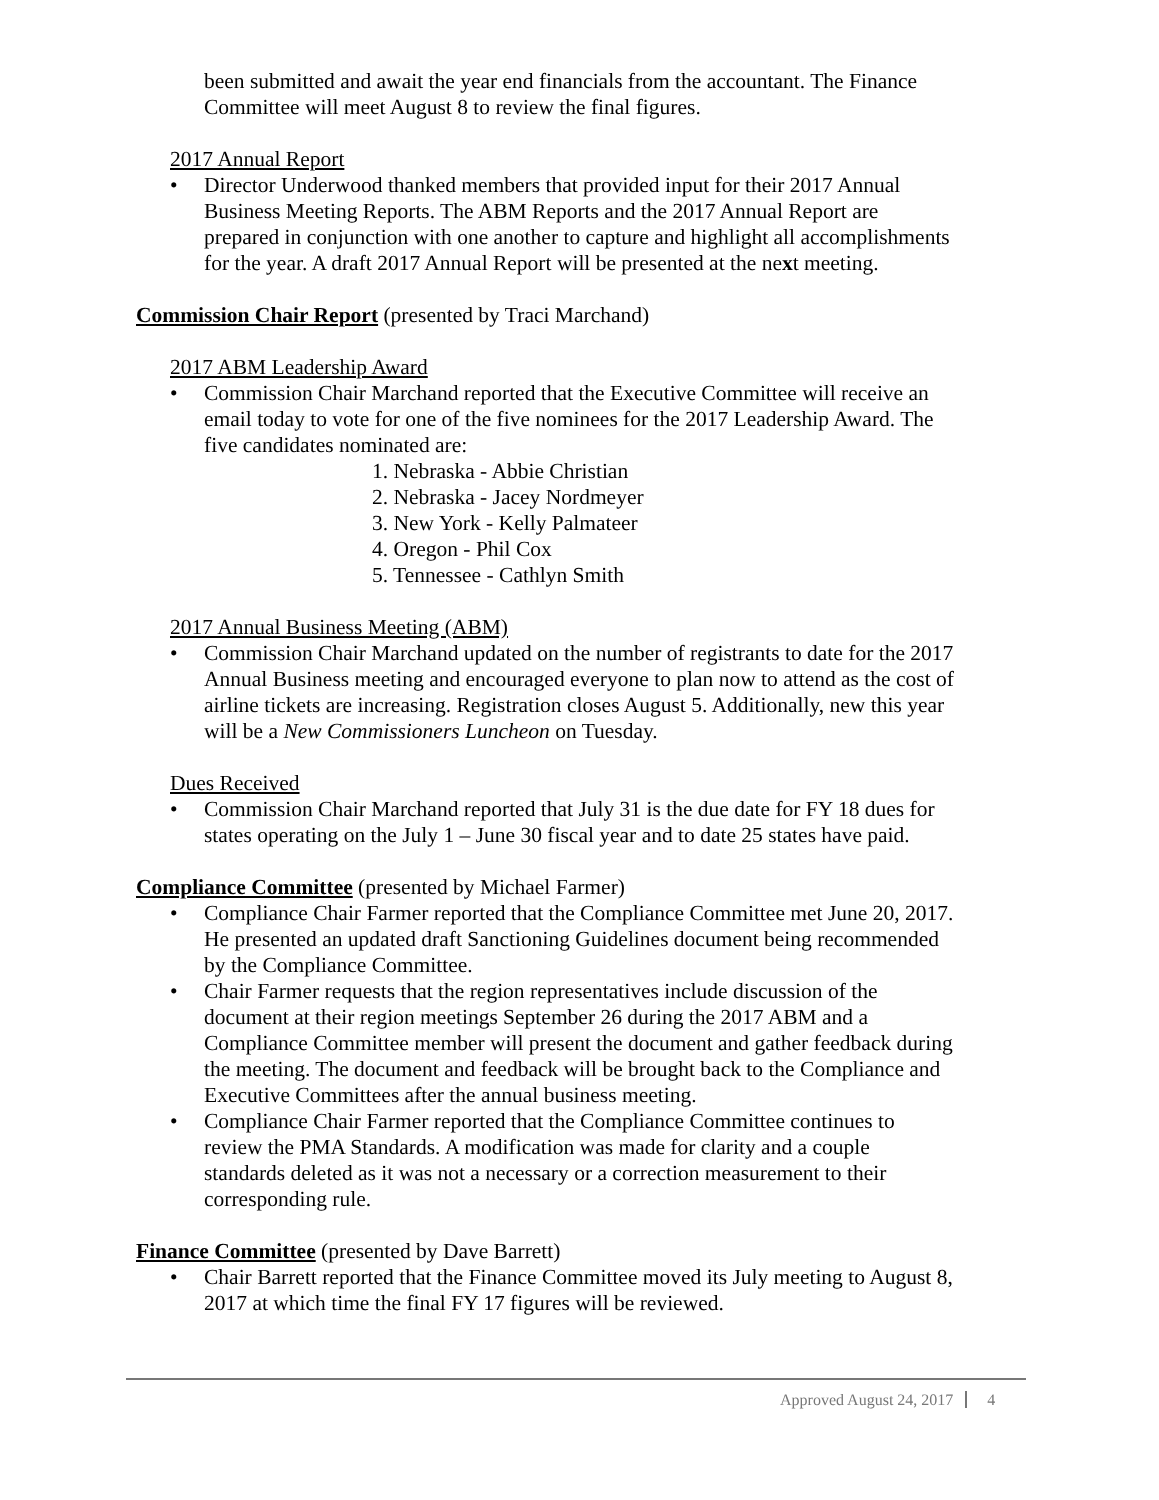been submitted and await the year end financials from the accountant. The Finance Committee will meet August 8 to review the final figures.
2017 Annual Report
• Director Underwood thanked members that provided input for their 2017 Annual Business Meeting Reports. The ABM Reports and the 2017 Annual Report are prepared in conjunction with one another to capture and highlight all accomplishments for the year. A draft 2017 Annual Report will be presented at the next meeting.
Commission Chair Report (presented by Traci Marchand)
2017 ABM Leadership Award
• Commission Chair Marchand reported that the Executive Committee will receive an email today to vote for one of the five nominees for the 2017 Leadership Award. The five candidates nominated are:
1. Nebraska - Abbie Christian
2. Nebraska - Jacey Nordmeyer
3. New York - Kelly Palmateer
4. Oregon - Phil Cox
5. Tennessee - Cathlyn Smith
2017 Annual Business Meeting (ABM)
• Commission Chair Marchand updated on the number of registrants to date for the 2017 Annual Business meeting and encouraged everyone to plan now to attend as the cost of airline tickets are increasing. Registration closes August 5. Additionally, new this year will be a New Commissioners Luncheon on Tuesday.
Dues Received
• Commission Chair Marchand reported that July 31 is the due date for FY 18 dues for states operating on the July 1 – June 30 fiscal year and to date 25 states have paid.
Compliance Committee (presented by Michael Farmer)
• Compliance Chair Farmer reported that the Compliance Committee met June 20, 2017. He presented an updated draft Sanctioning Guidelines document being recommended by the Compliance Committee.
• Chair Farmer requests that the region representatives include discussion of the document at their region meetings September 26 during the 2017 ABM and a Compliance Committee member will present the document and gather feedback during the meeting. The document and feedback will be brought back to the Compliance and Executive Committees after the annual business meeting.
• Compliance Chair Farmer reported that the Compliance Committee continues to review the PMA Standards. A modification was made for clarity and a couple standards deleted as it was not a necessary or a correction measurement to their corresponding rule.
Finance Committee (presented by Dave Barrett)
• Chair Barrett reported that the Finance Committee moved its July meeting to August 8, 2017 at which time the final FY 17 figures will be reviewed.
Approved August 24, 2017 4